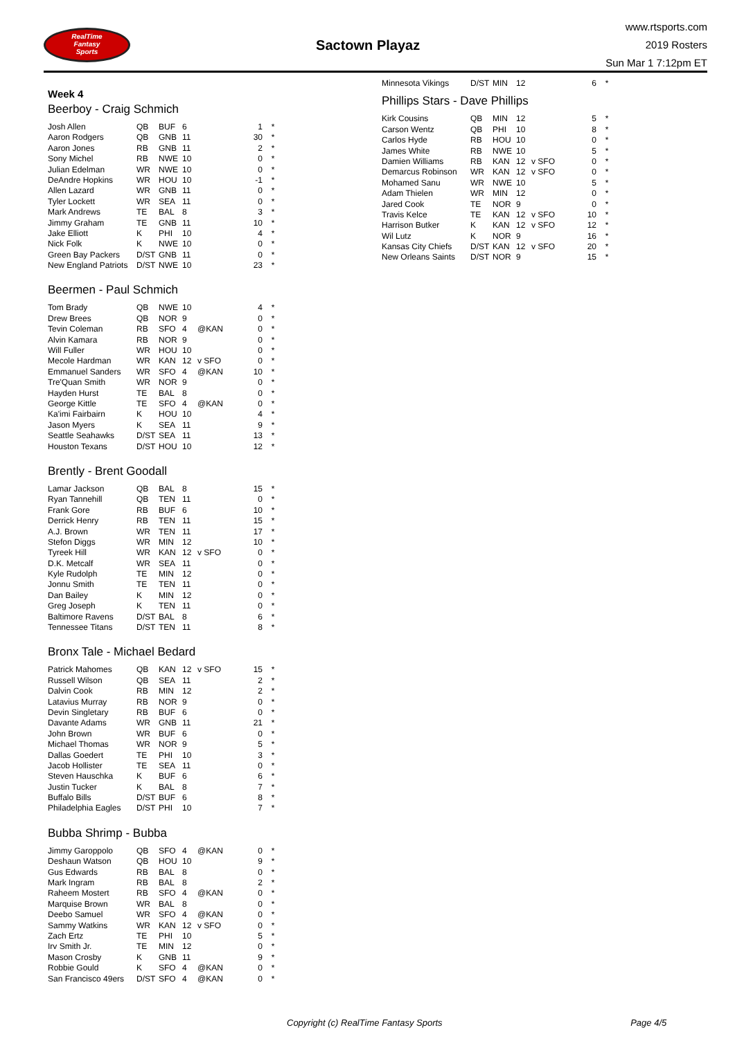RealTime
Fantasy
Sports
Sactown Playaz
www.rtsports.com
2019 Rosters
Sun Mar 1 7:12pm ET
Week 4
Beerboy - Craig Schmich
| Josh Allen | QB | BUF | 6 | | 1 | * |
| Aaron Rodgers | QB | GNB | 11 | | 30 | * |
| Aaron Jones | RB | GNB | 11 | | 2 | * |
| Sony Michel | RB | NWE | 10 | | 0 | * |
| Julian Edelman | WR | NWE | 10 | | 0 | * |
| DeAndre Hopkins | WR | HOU | 10 | | -1 | * |
| Allen Lazard | WR | GNB | 11 | | 0 | * |
| Tyler Lockett | WR | SEA | 11 | | 0 | * |
| Mark Andrews | TE | BAL | 8 | | 3 | * |
| Jimmy Graham | TE | GNB | 11 | | 10 | * |
| Jake Elliott | K | PHI | 10 | | 4 | * |
| Nick Folk | K | NWE | 10 | | 0 | * |
| Green Bay Packers | D/ST | GNB | 11 | | 0 | * |
| New England Patriots | D/ST | NWE | 10 | | 23 | * |
Beermen - Paul Schmich
| Tom Brady | QB | NWE | 10 | | 4 | * |
| Drew Brees | QB | NOR | 9 | | 0 | * |
| Tevin Coleman | RB | SFO | 4 | @KAN | 0 | * |
| Alvin Kamara | RB | NOR | 9 | | 0 | * |
| Will Fuller | WR | HOU | 10 | | 0 | * |
| Mecole Hardman | WR | KAN | 12 | v SFO | 0 | * |
| Emmanuel Sanders | WR | SFO | 4 | @KAN | 10 | * |
| Tre'Quan Smith | WR | NOR | 9 | | 0 | * |
| Hayden Hurst | TE | BAL | 8 | | 0 | * |
| George Kittle | TE | SFO | 4 | @KAN | 0 | * |
| Ka'imi Fairbairn | K | HOU | 10 | | 4 | * |
| Jason Myers | K | SEA | 11 | | 9 | * |
| Seattle Seahawks | D/ST | SEA | 11 | | 13 | * |
| Houston Texans | D/ST | HOU | 10 | | 12 | * |
Brently - Brent Goodall
| Lamar Jackson | QB | BAL | 8 | | 15 | * |
| Ryan Tannehill | QB | TEN | 11 | | 0 | * |
| Frank Gore | RB | BUF | 6 | | 10 | * |
| Derrick Henry | RB | TEN | 11 | | 15 | * |
| A.J. Brown | WR | TEN | 11 | | 17 | * |
| Stefon Diggs | WR | MIN | 12 | | 10 | * |
| Tyreek Hill | WR | KAN | 12 | v SFO | 0 | * |
| D.K. Metcalf | WR | SEA | 11 | | 0 | * |
| Kyle Rudolph | TE | MIN | 12 | | 0 | * |
| Jonnu Smith | TE | TEN | 11 | | 0 | * |
| Dan Bailey | K | MIN | 12 | | 0 | * |
| Greg Joseph | K | TEN | 11 | | 0 | * |
| Baltimore Ravens | D/ST | BAL | 8 | | 6 | * |
| Tennessee Titans | D/ST | TEN | 11 | | 8 | * |
Bronx Tale - Michael Bedard
| Patrick Mahomes | QB | KAN | 12 | v SFO | 15 | * |
| Russell Wilson | QB | SEA | 11 | | 2 | * |
| Dalvin Cook | RB | MIN | 12 | | 2 | * |
| Latavius Murray | RB | NOR | 9 | | 0 | * |
| Devin Singletary | RB | BUF | 6 | | 0 | * |
| Davante Adams | WR | GNB | 11 | | 21 | * |
| John Brown | WR | BUF | 6 | | 0 | * |
| Michael Thomas | WR | NOR | 9 | | 5 | * |
| Dallas Goedert | TE | PHI | 10 | | 3 | * |
| Jacob Hollister | TE | SEA | 11 | | 0 | * |
| Steven Hauschka | K | BUF | 6 | | 6 | * |
| Justin Tucker | K | BAL | 8 | | 7 | * |
| Buffalo Bills | D/ST | BUF | 6 | | 8 | * |
| Philadelphia Eagles | D/ST | PHI | 10 | | 7 | * |
Bubba Shrimp - Bubba
| Jimmy Garoppolo | QB | SFO | 4 | @KAN | 0 | * |
| Deshaun Watson | QB | HOU | 10 | | 9 | * |
| Gus Edwards | RB | BAL | 8 | | 0 | * |
| Mark Ingram | RB | BAL | 8 | | 2 | * |
| Raheem Mostert | RB | SFO | 4 | @KAN | 0 | * |
| Marquise Brown | WR | BAL | 8 | | 0 | * |
| Deebo Samuel | WR | SFO | 4 | @KAN | 0 | * |
| Sammy Watkins | WR | KAN | 12 | v SFO | 0 | * |
| Zach Ertz | TE | PHI | 10 | | 5 | * |
| Irv Smith Jr. | TE | MIN | 12 | | 0 | * |
| Mason Crosby | K | GNB | 11 | | 9 | * |
| Robbie Gould | K | SFO | 4 | @KAN | 0 | * |
| San Francisco 49ers | D/ST | SFO | 4 | @KAN | 0 | * |
| Minnesota Vikings | D/ST | MIN | 12 | | 6 | * |
Phillips Stars - Dave Phillips
| Kirk Cousins | QB | MIN | 12 | | 5 | * |
| Carson Wentz | QB | PHI | 10 | | 8 | * |
| Carlos Hyde | RB | HOU | 10 | | 0 | * |
| James White | RB | NWE | 10 | | 5 | * |
| Damien Williams | RB | KAN | 12 | v SFO | 0 | * |
| Demarcus Robinson | WR | KAN | 12 | v SFO | 0 | * |
| Mohamed Sanu | WR | NWE | 10 | | 5 | * |
| Adam Thielen | WR | MIN | 12 | | 0 | * |
| Jared Cook | TE | NOR | 9 | | 0 | * |
| Travis Kelce | TE | KAN | 12 | v SFO | 10 | * |
| Harrison Butker | K | KAN | 12 | v SFO | 12 | * |
| Wil Lutz | K | NOR | 9 | | 16 | * |
| Kansas City Chiefs | D/ST | KAN | 12 | v SFO | 20 | * |
| New Orleans Saints | D/ST | NOR | 9 | | 15 | * |
Copyright (c) RealTime Fantasy Sports Page 4/5